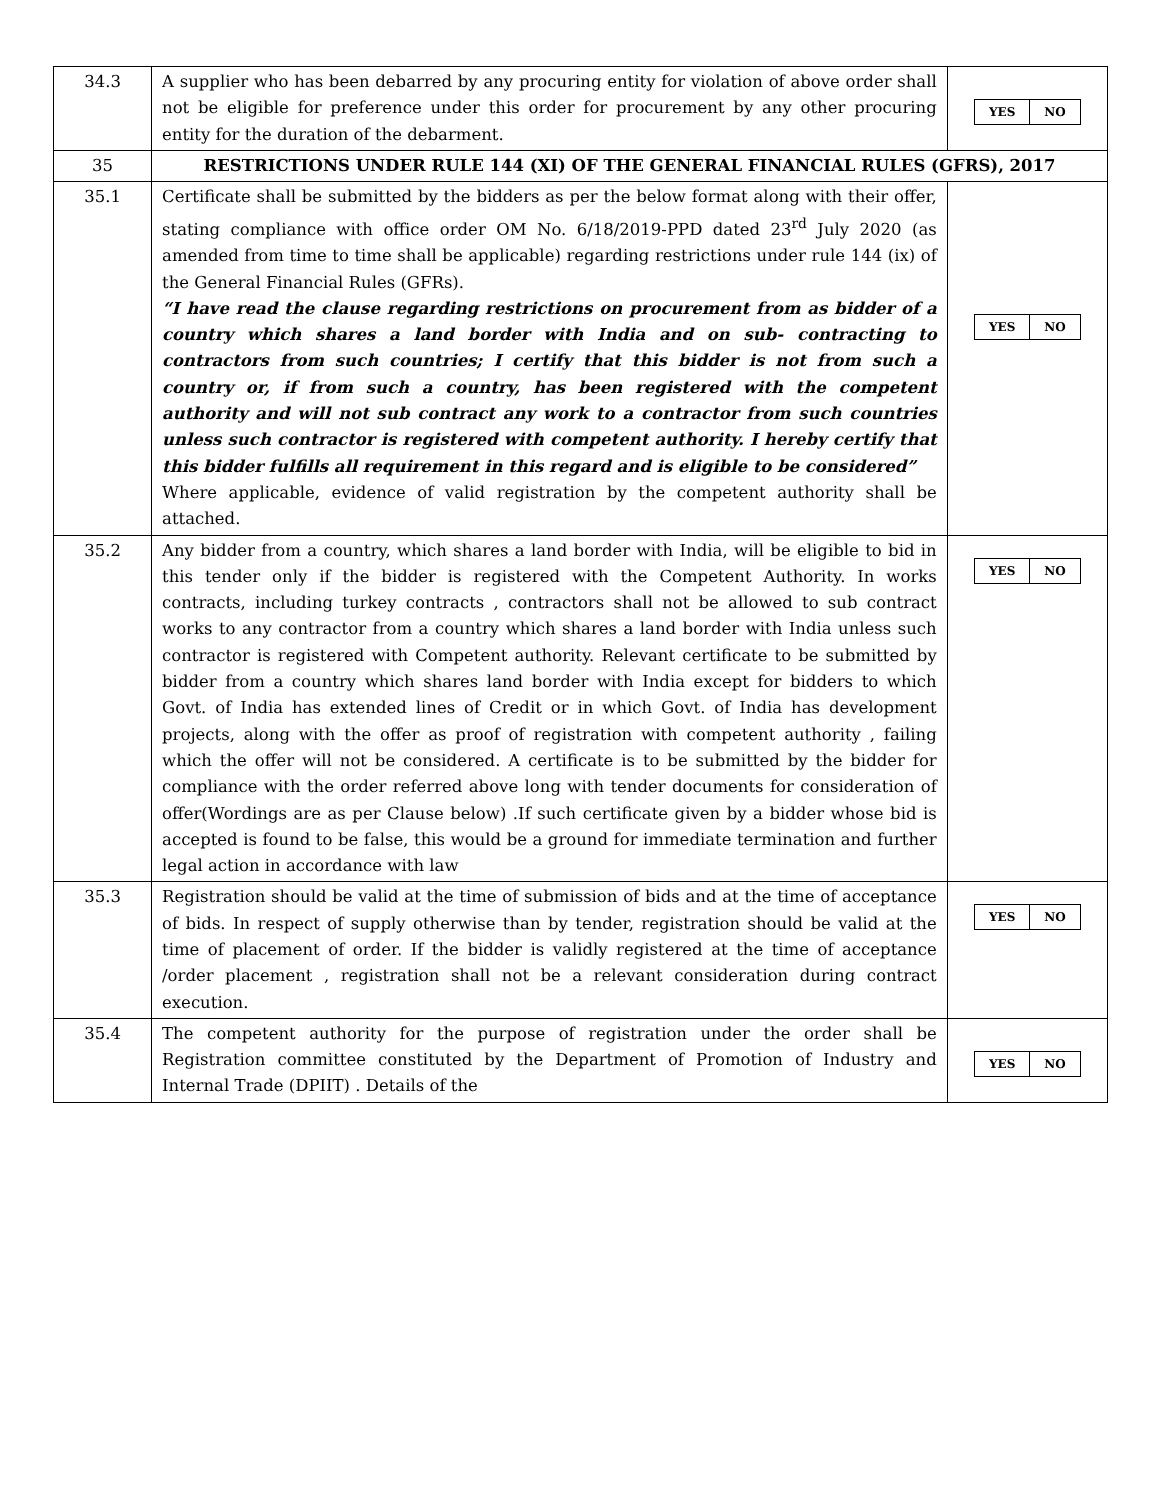| 34.3 | A supplier who has been debarred by any procuring entity for violation of above order shall not be eligible for preference under this order for procurement by any other procuring entity for the duration of the debarment. | / YES / NO / |
| 35 | RESTRICTIONS UNDER RULE 144 (XI) OF THE GENERAL FINANCIAL RULES (GFRS), 2017 | |
| 35.1 | Certificate shall be submitted by the bidders as per the below format along with their offer, stating compliance with office order OM No. 6/18/2019-PPD dated 23<sup>rd</sup> July 2020 (as amended from time to time shall be applicable) regarding restrictions under rule 144 (ix) of the General Financial Rules (GFRs). “I have read the clause regarding restrictions on procurement from as bidder of a country which shares a land border with India and on sub- contracting to contractors from such countries; I certify that this bidder is not from such a country or, if from such a country, has been registered with the competent authority and will not sub contract any work to a contractor from such countries unless such contractor is registered with competent authority. I hereby certify that this bidder fulfills all requirement in this regard and is eligible to be considered” Where applicable, evidence of valid registration by the competent authority shall be attached. | / YES / NO / |
| 35.2 | Any bidder from a country, which shares a land border with India, will be eligible to bid in this tender only if the bidder is registered with the Competent Authority. In works contracts, including turkey contracts , contractors shall not be allowed to sub contract works to any contractor from a country which shares a land border with India unless such contractor is registered with Competent authority. Relevant certificate to be submitted by bidder from a country which shares land border with India except for bidders to which Govt. of India has extended lines of Credit or in which Govt. of India has development projects, along with the offer as proof of registration with competent authority , failing which the offer will not be considered. A certificate is to be submitted by the bidder for compliance with the order referred above long with tender documents for consideration of offer(Wordings are as per Clause below) .If such certificate given by a bidder whose bid is accepted is found to be false, this would be a ground for immediate termination and further legal action in accordance with law | / YES / NO / |
| 35.3 | Registration should be valid at the time of submission of bids and at the time of acceptance of bids. In respect of supply otherwise than by tender, registration should be valid at the time of placement of order. If the bidder is validly registered at the time of acceptance /order placement , registration shall not be a relevant consideration during contract execution. | / YES / NO / |
| 35.4 | The competent authority for the purpose of registration under the order shall be Registration committee constituted by the Department of Promotion of Industry and Internal Trade (DPIIT) . Details of the | / YES / NO / |